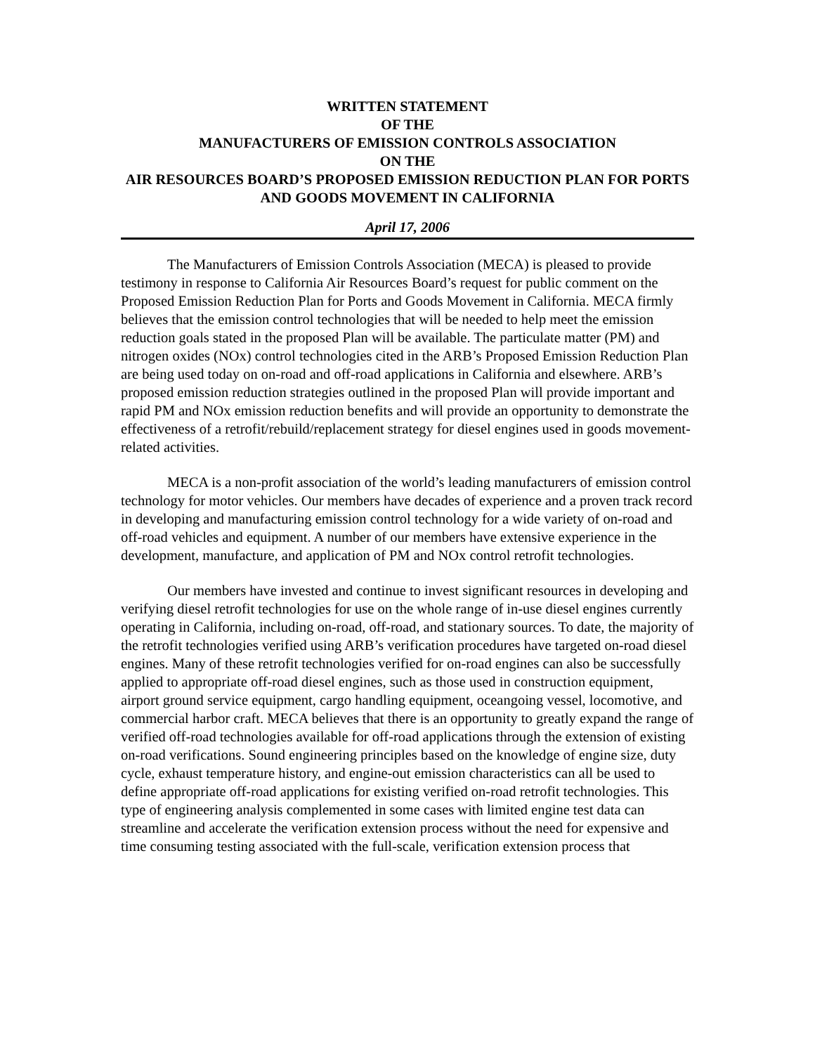WRITTEN STATEMENT
OF THE
MANUFACTURERS OF EMISSION CONTROLS ASSOCIATION
ON THE
AIR RESOURCES BOARD’S PROPOSED EMISSION REDUCTION PLAN FOR PORTS AND GOODS MOVEMENT IN CALIFORNIA
April 17, 2006
The Manufacturers of Emission Controls Association (MECA) is pleased to provide testimony in response to California Air Resources Board’s request for public comment on the Proposed Emission Reduction Plan for Ports and Goods Movement in California. MECA firmly believes that the emission control technologies that will be needed to help meet the emission reduction goals stated in the proposed Plan will be available. The particulate matter (PM) and nitrogen oxides (NOx) control technologies cited in the ARB’s Proposed Emission Reduction Plan are being used today on on-road and off-road applications in California and elsewhere. ARB’s proposed emission reduction strategies outlined in the proposed Plan will provide important and rapid PM and NOx emission reduction benefits and will provide an opportunity to demonstrate the effectiveness of a retrofit/rebuild/replacement strategy for diesel engines used in goods movement-related activities.
MECA is a non-profit association of the world’s leading manufacturers of emission control technology for motor vehicles. Our members have decades of experience and a proven track record in developing and manufacturing emission control technology for a wide variety of on-road and off-road vehicles and equipment. A number of our members have extensive experience in the development, manufacture, and application of PM and NOx control retrofit technologies.
Our members have invested and continue to invest significant resources in developing and verifying diesel retrofit technologies for use on the whole range of in-use diesel engines currently operating in California, including on-road, off-road, and stationary sources. To date, the majority of the retrofit technologies verified using ARB’s verification procedures have targeted on-road diesel engines. Many of these retrofit technologies verified for on-road engines can also be successfully applied to appropriate off-road diesel engines, such as those used in construction equipment, airport ground service equipment, cargo handling equipment, oceangoing vessel, locomotive, and commercial harbor craft. MECA believes that there is an opportunity to greatly expand the range of verified off-road technologies available for off-road applications through the extension of existing on-road verifications. Sound engineering principles based on the knowledge of engine size, duty cycle, exhaust temperature history, and engine-out emission characteristics can all be used to define appropriate off-road applications for existing verified on-road retrofit technologies. This type of engineering analysis complemented in some cases with limited engine test data can streamline and accelerate the verification extension process without the need for expensive and time consuming testing associated with the full-scale, verification extension process that